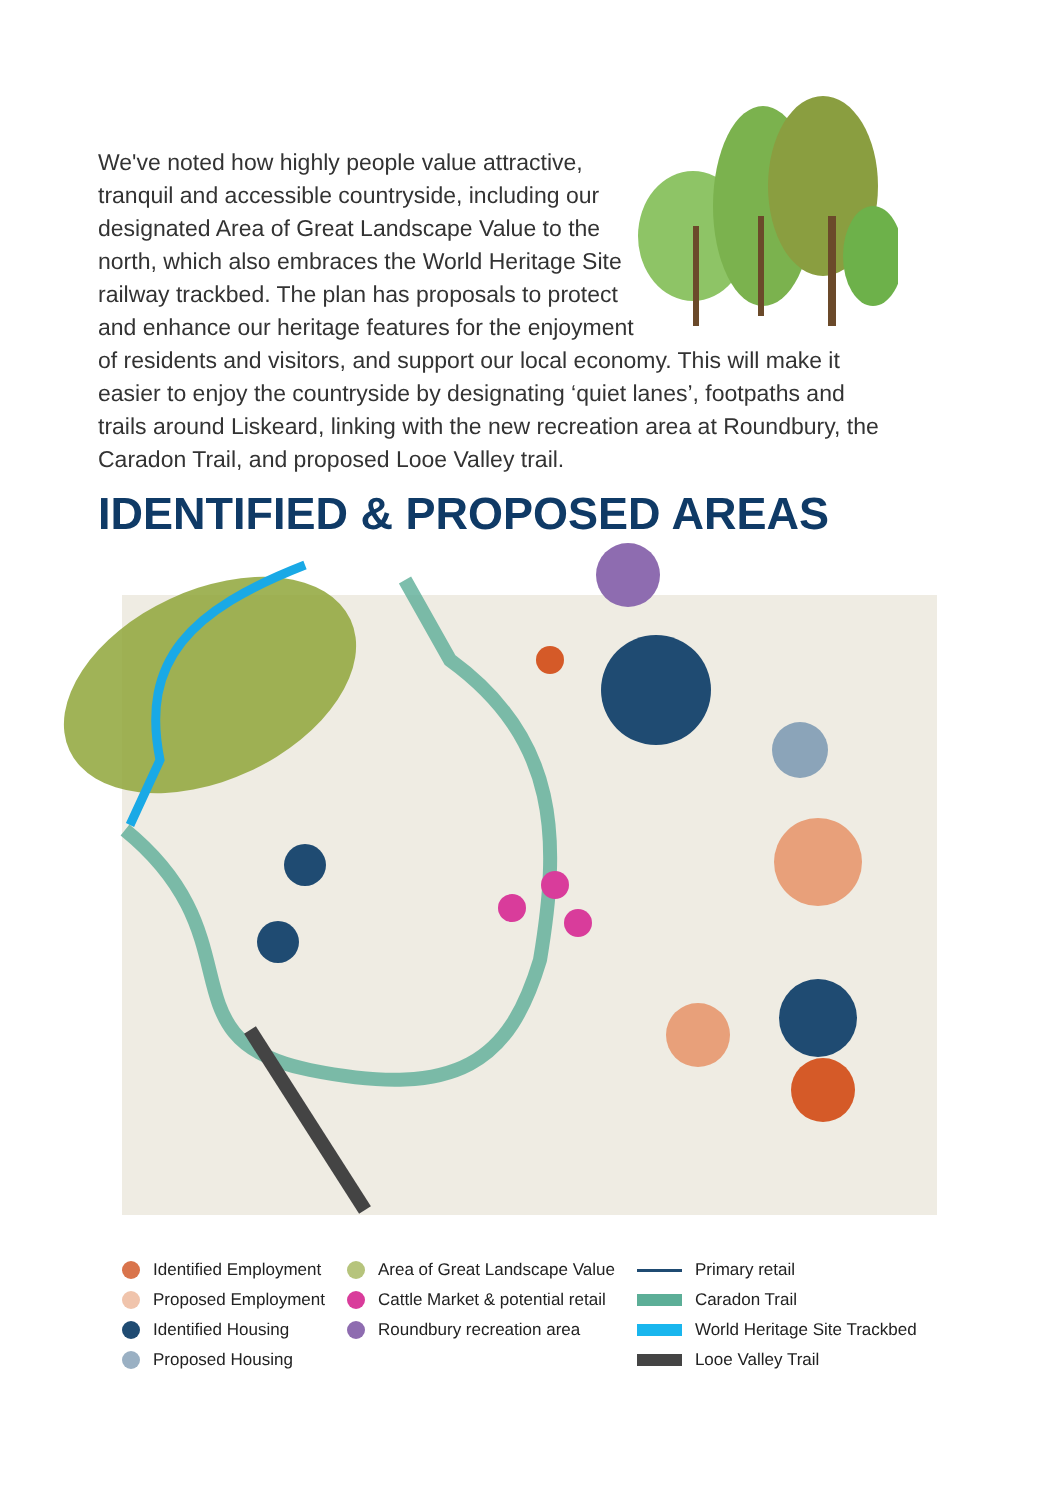We've noted how highly people value attractive, tranquil and accessible countryside, including our designated Area of Great Landscape Value to the north, which also embraces the World Heritage Site railway trackbed. The plan has proposals to protect and enhance our heritage features for the enjoyment of residents and visitors, and support our local economy. This will make it easier to enjoy the countryside by designating ‘quiet lanes’, footpaths and trails around Liskeard, linking with the new recreation area at Roundbury, the Caradon Trail, and proposed Looe Valley trail.
IDENTIFIED & PROPOSED AREAS
Identified Employment
Proposed Employment
Identified Housing
Proposed Housing
Area of Great Landscape Value
Cattle Market & potential retail
Roundbury recreation area
Primary retail
Caradon Trail
World Heritage Site Trackbed
Looe Valley Trail